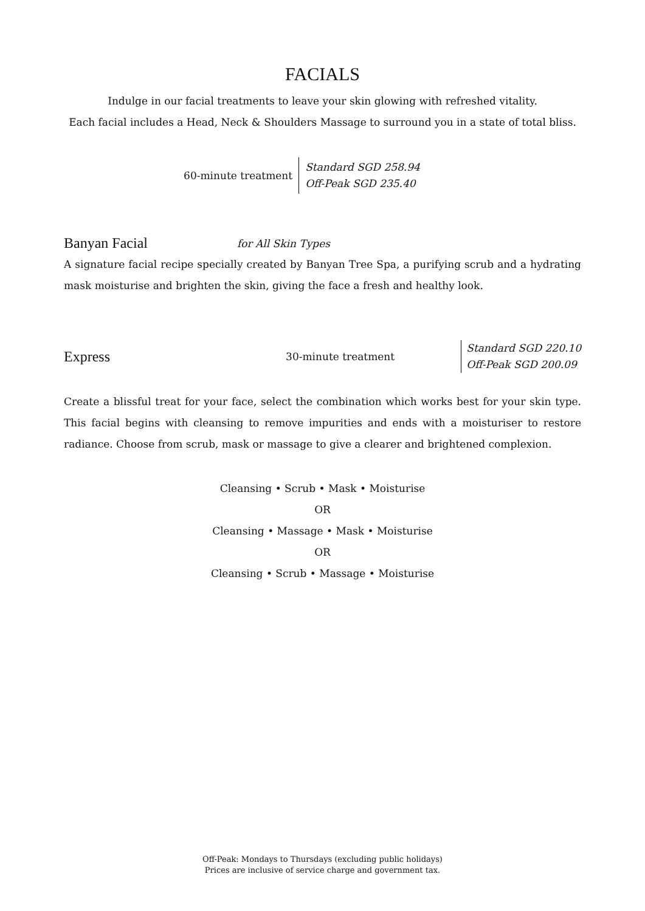FACIALS
Indulge in our facial treatments to leave your skin glowing with refreshed vitality.
Each facial includes a Head, Neck & Shoulders Massage to surround you in a state of total bliss.
60-minute treatment
Standard SGD 258.94
Off-Peak SGD 235.40
Banyan Facial
for All Skin Types
A signature facial recipe specially created by Banyan Tree Spa, a purifying scrub and a hydrating mask moisturise and brighten the skin, giving the face a fresh and healthy look.
Express
30-minute treatment
Standard SGD 220.10
Off-Peak SGD 200.09
Create a blissful treat for your face, select the combination which works best for your skin type. This facial begins with cleansing to remove impurities and ends with a moisturiser to restore radiance. Choose from scrub, mask or massage to give a clearer and brightened complexion.
Cleansing • Scrub • Mask • Moisturise
OR
Cleansing • Massage • Mask • Moisturise
OR
Cleansing • Scrub • Massage • Moisturise
Off-Peak: Mondays to Thursdays (excluding public holidays)
Prices are inclusive of service charge and government tax.